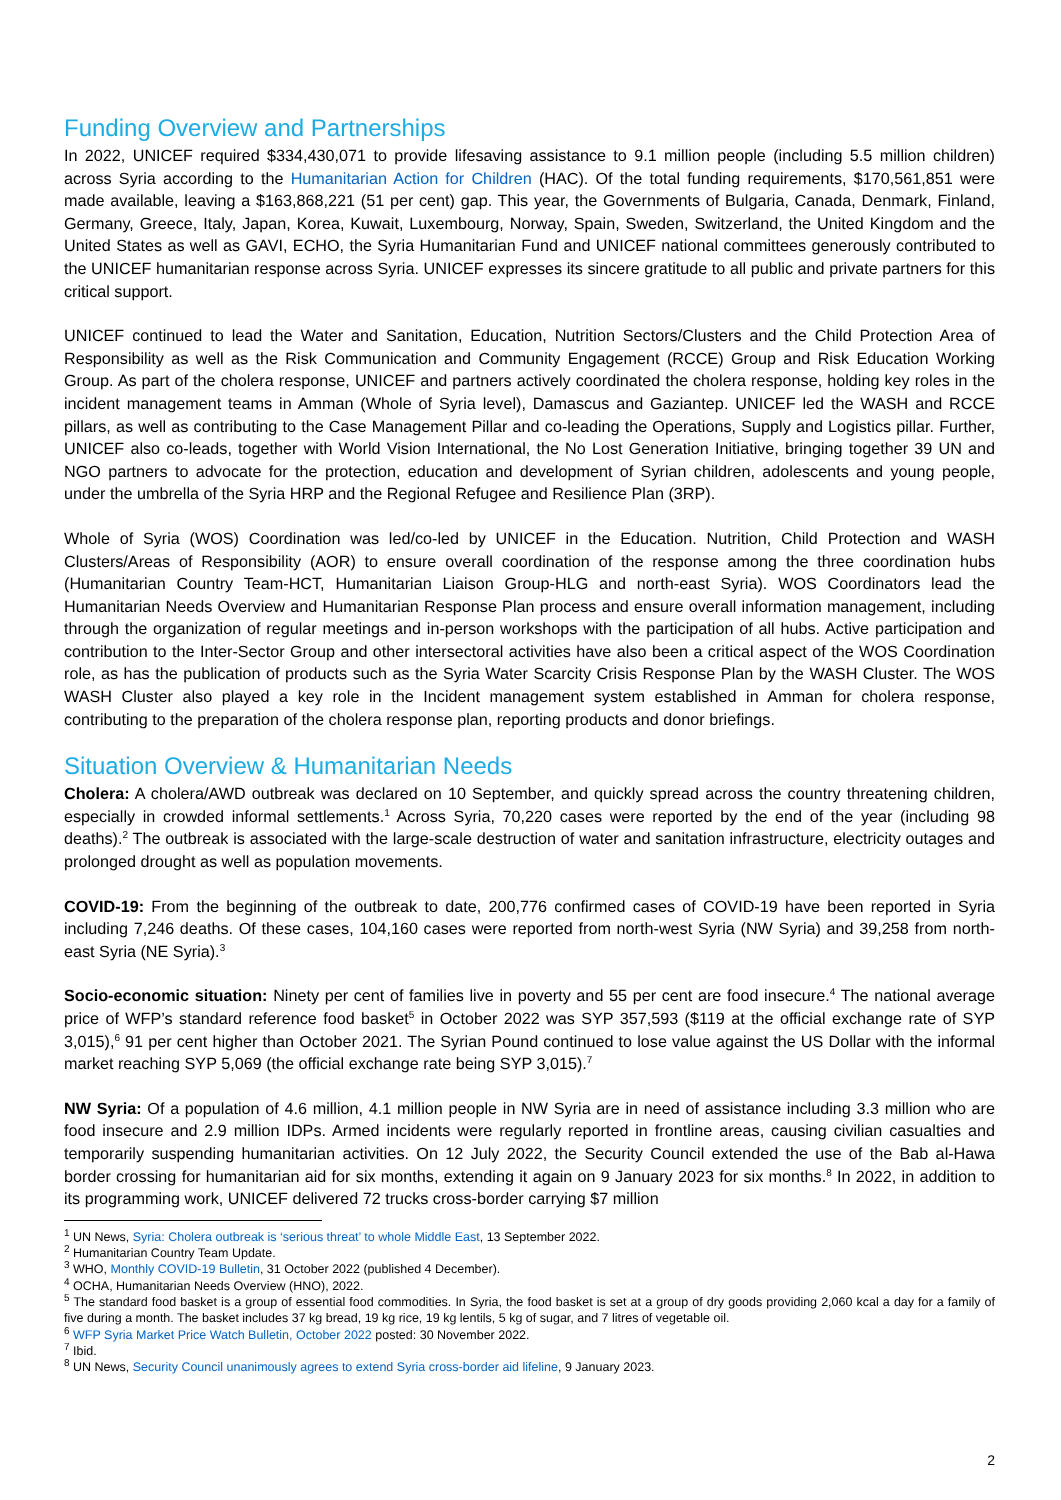Funding Overview and Partnerships
In 2022, UNICEF required $334,430,071 to provide lifesaving assistance to 9.1 million people (including 5.5 million children) across Syria according to the Humanitarian Action for Children (HAC). Of the total funding requirements, $170,561,851 were made available, leaving a $163,868,221 (51 per cent) gap. This year, the Governments of Bulgaria, Canada, Denmark, Finland, Germany, Greece, Italy, Japan, Korea, Kuwait, Luxembourg, Norway, Spain, Sweden, Switzerland, the United Kingdom and the United States as well as GAVI, ECHO, the Syria Humanitarian Fund and UNICEF national committees generously contributed to the UNICEF humanitarian response across Syria. UNICEF expresses its sincere gratitude to all public and private partners for this critical support.
UNICEF continued to lead the Water and Sanitation, Education, Nutrition Sectors/Clusters and the Child Protection Area of Responsibility as well as the Risk Communication and Community Engagement (RCCE) Group and Risk Education Working Group. As part of the cholera response, UNICEF and partners actively coordinated the cholera response, holding key roles in the incident management teams in Amman (Whole of Syria level), Damascus and Gaziantep. UNICEF led the WASH and RCCE pillars, as well as contributing to the Case Management Pillar and co-leading the Operations, Supply and Logistics pillar. Further, UNICEF also co-leads, together with World Vision International, the No Lost Generation Initiative, bringing together 39 UN and NGO partners to advocate for the protection, education and development of Syrian children, adolescents and young people, under the umbrella of the Syria HRP and the Regional Refugee and Resilience Plan (3RP).
Whole of Syria (WOS) Coordination was led/co-led by UNICEF in the Education. Nutrition, Child Protection and WASH Clusters/Areas of Responsibility (AOR) to ensure overall coordination of the response among the three coordination hubs (Humanitarian Country Team-HCT, Humanitarian Liaison Group-HLG and north-east Syria). WOS Coordinators lead the Humanitarian Needs Overview and Humanitarian Response Plan process and ensure overall information management, including through the organization of regular meetings and in-person workshops with the participation of all hubs. Active participation and contribution to the Inter-Sector Group and other intersectoral activities have also been a critical aspect of the WOS Coordination role, as has the publication of products such as the Syria Water Scarcity Crisis Response Plan by the WASH Cluster. The WOS WASH Cluster also played a key role in the Incident management system established in Amman for cholera response, contributing to the preparation of the cholera response plan, reporting products and donor briefings.
Situation Overview & Humanitarian Needs
Cholera: A cholera/AWD outbreak was declared on 10 September, and quickly spread across the country threatening children, especially in crowded informal settlements.<sup>1</sup> Across Syria, 70,220 cases were reported by the end of the year (including 98 deaths).<sup>2</sup> The outbreak is associated with the large-scale destruction of water and sanitation infrastructure, electricity outages and prolonged drought as well as population movements.
COVID-19: From the beginning of the outbreak to date, 200,776 confirmed cases of COVID-19 have been reported in Syria including 7,246 deaths. Of these cases, 104,160 cases were reported from north-west Syria (NW Syria) and 39,258 from north-east Syria (NE Syria).<sup>3</sup>
Socio-economic situation: Ninety per cent of families live in poverty and 55 per cent are food insecure.<sup>4</sup> The national average price of WFP’s standard reference food basket<sup>5</sup> in October 2022 was SYP 357,593 ($119 at the official exchange rate of SYP 3,015),<sup>6</sup> 91 per cent higher than October 2021. The Syrian Pound continued to lose value against the US Dollar with the informal market reaching SYP 5,069 (the official exchange rate being SYP 3,015).<sup>7</sup>
NW Syria: Of a population of 4.6 million, 4.1 million people in NW Syria are in need of assistance including 3.3 million who are food insecure and 2.9 million IDPs. Armed incidents were regularly reported in frontline areas, causing civilian casualties and temporarily suspending humanitarian activities. On 12 July 2022, the Security Council extended the use of the Bab al-Hawa border crossing for humanitarian aid for six months, extending it again on 9 January 2023 for six months.<sup>8</sup> In 2022, in addition to its programming work, UNICEF delivered 72 trucks cross-border carrying $7 million
<sup>1</sup> UN News, Syria: Cholera outbreak is ‘serious threat’ to whole Middle East, 13 September 2022.
<sup>2</sup> Humanitarian Country Team Update.
<sup>3</sup> WHO, Monthly COVID-19 Bulletin, 31 October 2022 (published 4 December).
<sup>4</sup> OCHA, Humanitarian Needs Overview (HNO), 2022.
<sup>5</sup> The standard food basket is a group of essential food commodities. In Syria, the food basket is set at a group of dry goods providing 2,060 kcal a day for a family of five during a month. The basket includes 37 kg bread, 19 kg rice, 19 kg lentils, 5 kg of sugar, and 7 litres of vegetable oil.
<sup>6</sup> WFP Syria Market Price Watch Bulletin, October 2022 posted: 30 November 2022.
<sup>7</sup> Ibid.
<sup>8</sup> UN News, Security Council unanimously agrees to extend Syria cross-border aid lifeline, 9 January 2023.
2